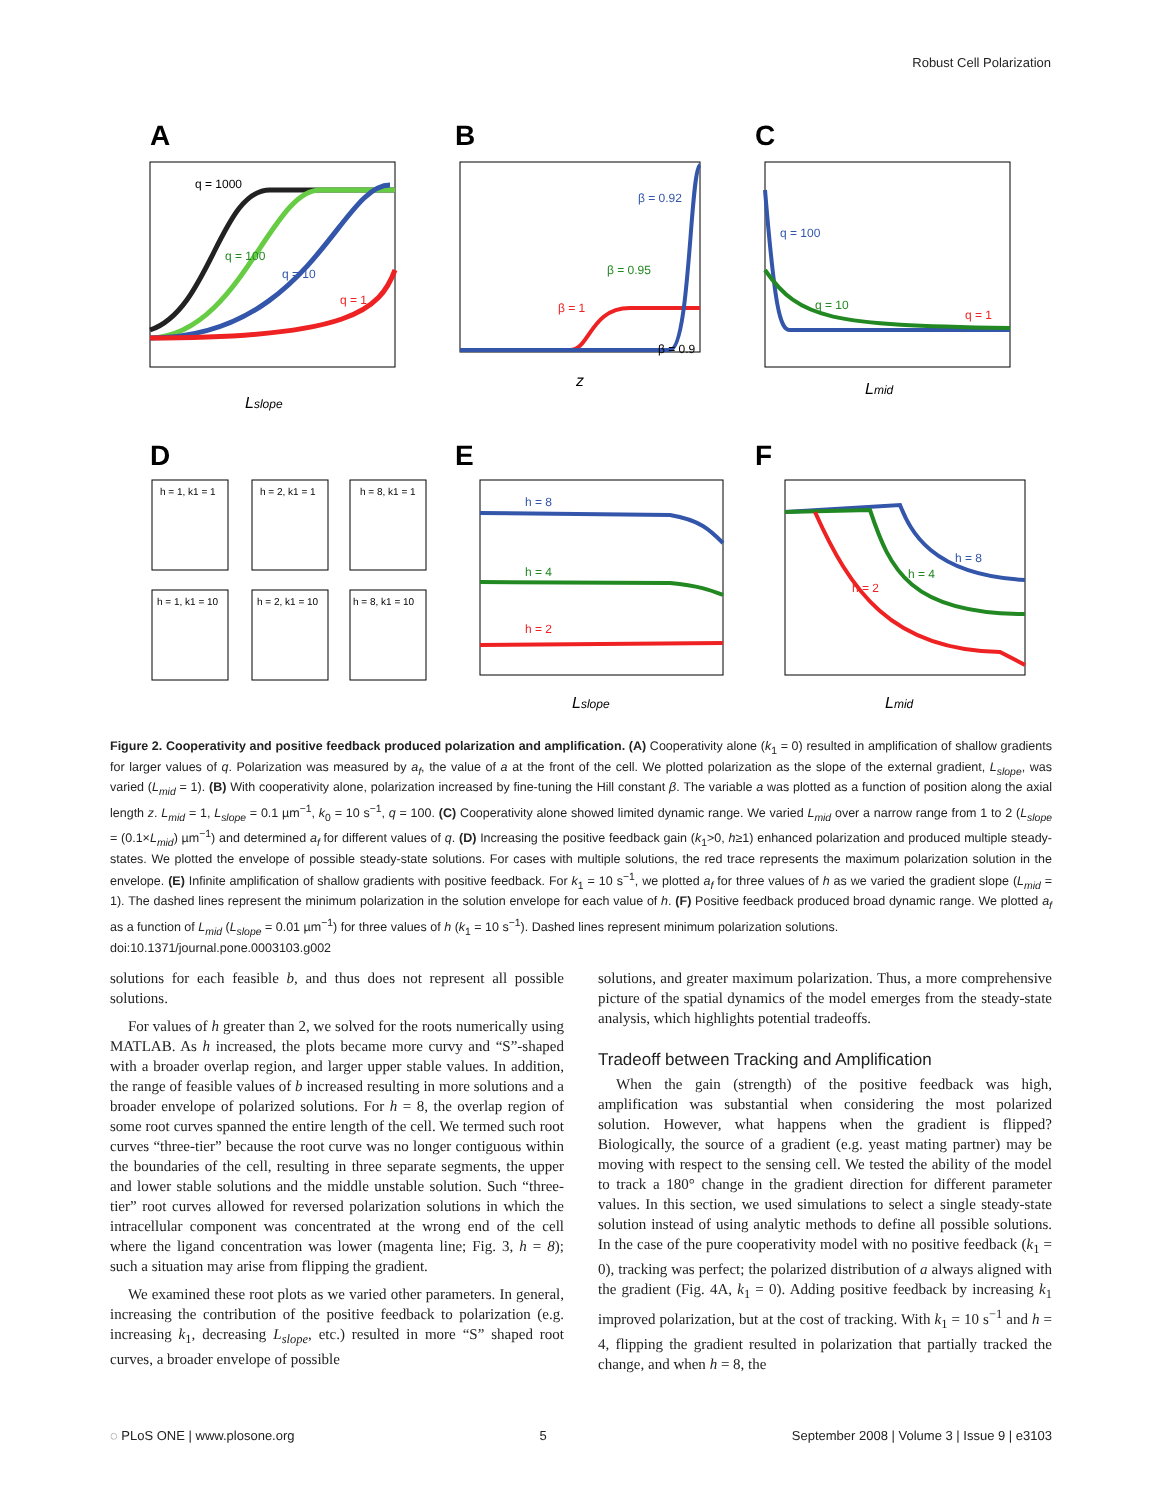Robust Cell Polarization
A
B
C
q = 1000
q = 100
q = 10
q = 1
Lslope
β = 0.92
β = 0.95
β = 1
β = 0.9
z
q = 100
q = 10
q = 1
Lmid
D
E
F
h = 1, k1 = 1
h = 2, k1 = 1
h = 8, k1 = 1
h = 1, k1 = 10
h = 2, k1 = 10
h = 8, k1 = 10
h = 8
h = 4
h = 2
Lslope
h = 8
h = 4
h = 2
Lmid
Figure 2. Cooperativity and positive feedback produced polarization and amplification. (A) Cooperativity alone (k<sub>1</sub> = 0) resulted in amplification of shallow gradients for larger values of q. Polarization was measured by a<sub>f</sub>, the value of a at the front of the cell. We plotted polarization as the slope of the external gradient, L<sub>slope</sub>, was varied (L<sub>mid</sub> = 1). (B) With cooperativity alone, polarization increased by fine-tuning the Hill constant β. The variable a was plotted as a function of position along the axial length z. L<sub>mid</sub> = 1, L<sub>slope</sub> = 0.1 µm<sup>−1</sup>, k<sub>0</sub> = 10 s<sup>−1</sup>, q = 100. (C) Cooperativity alone showed limited dynamic range. We varied L<sub>mid</sub> over a narrow range from 1 to 2 (L<sub>slope</sub> = (0.1×L<sub>mid</sub>) µm<sup>−1</sup>) and determined a<sub>f</sub> for different values of q. (D) Increasing the positive feedback gain (k<sub>1</sub>>0, h≥1) enhanced polarization and produced multiple steady-states. We plotted the envelope of possible steady-state solutions. For cases with multiple solutions, the red trace represents the maximum polarization solution in the envelope. (E) Infinite amplification of shallow gradients with positive feedback. For k<sub>1</sub> = 10 s<sup>−1</sup>, we plotted a<sub>f</sub> for three values of h as we varied the gradient slope (L<sub>mid</sub> = 1). The dashed lines represent the minimum polarization in the solution envelope for each value of h. (F) Positive feedback produced broad dynamic range. We plotted a<sub>f</sub> as a function of L<sub>mid</sub> (L<sub>slope</sub> = 0.01 µm<sup>−1</sup>) for three values of h (k<sub>1</sub> = 10 s<sup>−1</sup>). Dashed lines represent minimum polarization solutions.
doi:10.1371/journal.pone.0003103.g002
solutions for each feasible b, and thus does not represent all possible solutions.
For values of h greater than 2, we solved for the roots numerically using MATLAB. As h increased, the plots became more curvy and “S”-shaped with a broader overlap region, and larger upper stable values. In addition, the range of feasible values of b increased resulting in more solutions and a broader envelope of polarized solutions. For h = 8, the overlap region of some root curves spanned the entire length of the cell. We termed such root curves “three-tier” because the root curve was no longer contiguous within the boundaries of the cell, resulting in three separate segments, the upper and lower stable solutions and the middle unstable solution. Such “three-tier” root curves allowed for reversed polarization solutions in which the intracellular component was concentrated at the wrong end of the cell where the ligand concentration was lower (magenta line; Fig. 3, h = 8); such a situation may arise from flipping the gradient.
We examined these root plots as we varied other parameters. In general, increasing the contribution of the positive feedback to polarization (e.g. increasing k<sub>1</sub>, decreasing L<sub>slope</sub>, etc.) resulted in more “S” shaped root curves, a broader envelope of possible
solutions, and greater maximum polarization. Thus, a more comprehensive picture of the spatial dynamics of the model emerges from the steady-state analysis, which highlights potential tradeoffs.
Tradeoff between Tracking and Amplification
When the gain (strength) of the positive feedback was high, amplification was substantial when considering the most polarized solution. However, what happens when the gradient is flipped? Biologically, the source of a gradient (e.g. yeast mating partner) may be moving with respect to the sensing cell. We tested the ability of the model to track a 180° change in the gradient direction for different parameter values. In this section, we used simulations to select a single steady-state solution instead of using analytic methods to define all possible solutions. In the case of the pure cooperativity model with no positive feedback (k<sub>1</sub> = 0), tracking was perfect; the polarized distribution of a always aligned with the gradient (Fig. 4A, k<sub>1</sub> = 0). Adding positive feedback by increasing k<sub>1</sub> improved polarization, but at the cost of tracking. With k<sub>1</sub> = 10 s<sup>−1</sup> and h = 4, flipping the gradient resulted in polarization that partially tracked the change, and when h = 8, the
◌ PLoS ONE | www.plosone.org 5 September 2008 | Volume 3 | Issue 9 | e3103